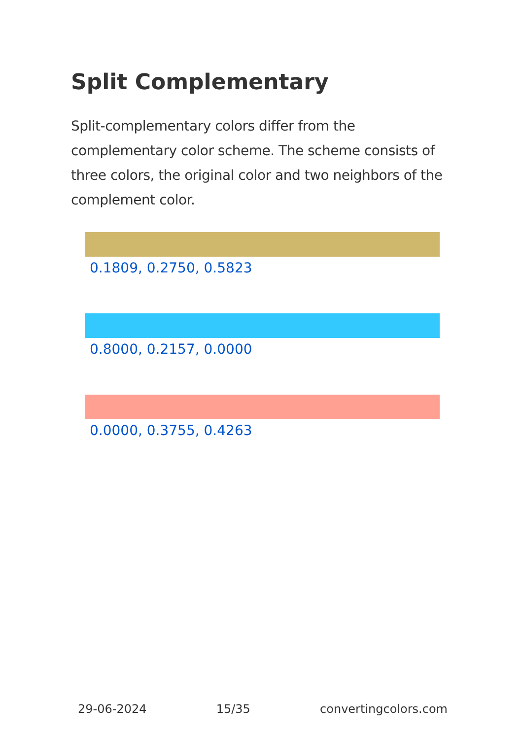Split Complementary
Split-complementary colors differ from the complementary color scheme. The scheme consists of three colors, the original color and two neighbors of the complement color.
0.1809, 0.2750, 0.5823
0.8000, 0.2157, 0.0000
0.0000, 0.3755, 0.4263
29-06-2024 15/35 convertingcolors.com